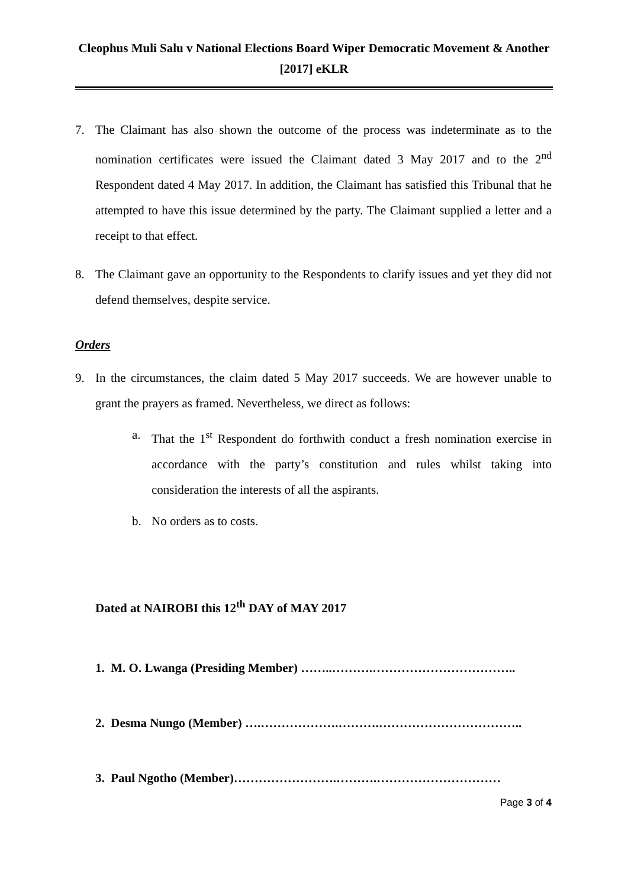Cleophus Muli Salu v National Elections Board Wiper Democratic Movement & Another [2017] eKLR
7. The Claimant has also shown the outcome of the process was indeterminate as to the nomination certificates were issued the Claimant dated 3 May 2017 and to the 2<sup>nd</sup> Respondent dated 4 May 2017. In addition, the Claimant has satisfied this Tribunal that he attempted to have this issue determined by the party. The Claimant supplied a letter and a receipt to that effect.
8. The Claimant gave an opportunity to the Respondents to clarify issues and yet they did not defend themselves, despite service.
Orders
9. In the circumstances, the claim dated 5 May 2017 succeeds. We are however unable to grant the prayers as framed. Nevertheless, we direct as follows:
a. That the 1<sup>st</sup> Respondent do forthwith conduct a fresh nomination exercise in accordance with the party’s constitution and rules whilst taking into consideration the interests of all the aspirants.
b. No orders as to costs.
Dated at NAIROBI this 12<sup>th</sup> DAY of MAY 2017
1. M. O. Lwanga (Presiding Member) ……..……….……………………………..
2. Desma Nungo (Member) ….……………….……….……………………………..
3. Paul Ngotho (Member)…………………….……….…………………………
Page 3 of 4